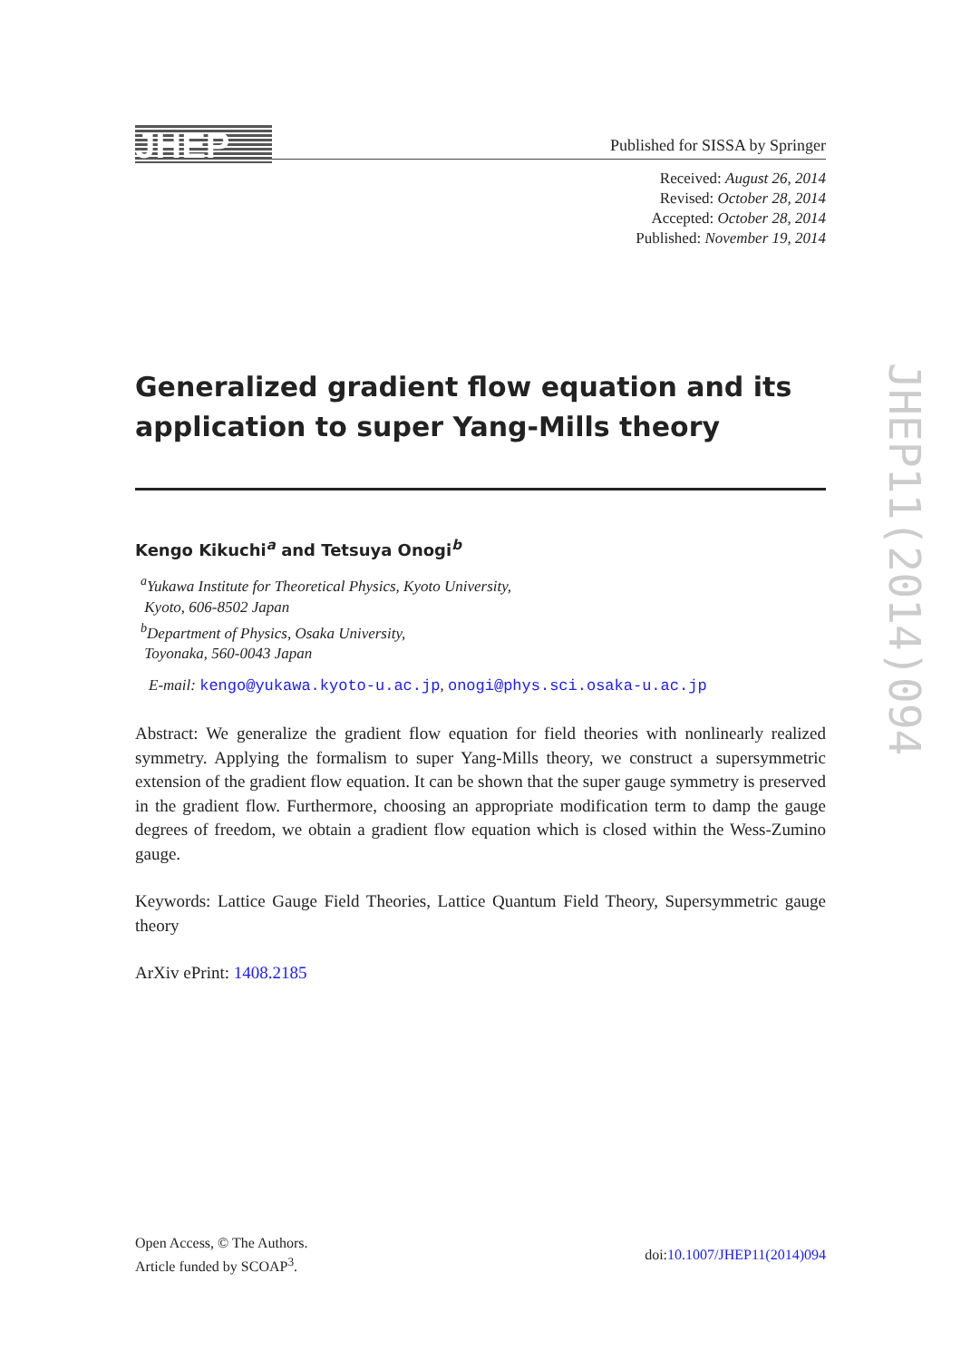JHEP Published for SISSA by Springer
Received: August 26, 2014
Revised: October 28, 2014
Accepted: October 28, 2014
Published: November 19, 2014
Generalized gradient flow equation and its application to super Yang-Mills theory
Kengo Kikuchi<sup>a</sup> and Tetsuya Onogi<sup>b</sup>
<sup>a</sup> Yukawa Institute for Theoretical Physics, Kyoto University,
Kyoto, 606-8502 Japan
<sup>b</sup> Department of Physics, Osaka University,
Toyonaka, 560-0043 Japan
E-mail: kengo@yukawa.kyoto-u.ac.jp, onogi@phys.sci.osaka-u.ac.jp
Abstract: We generalize the gradient flow equation for field theories with nonlinearly realized symmetry. Applying the formalism to super Yang-Mills theory, we construct a supersymmetric extension of the gradient flow equation. It can be shown that the super gauge symmetry is preserved in the gradient flow. Furthermore, choosing an appropriate modification term to damp the gauge degrees of freedom, we obtain a gradient flow equation which is closed within the Wess-Zumino gauge.
Keywords: Lattice Gauge Field Theories, Lattice Quantum Field Theory, Supersymmetric gauge theory
ArXiv ePrint: 1408.2185
JHEP11(2014)094
Open Access, © The Authors.
Article funded by SCOAP<sup>3</sup>.
doi:10.1007/JHEP11(2014)094